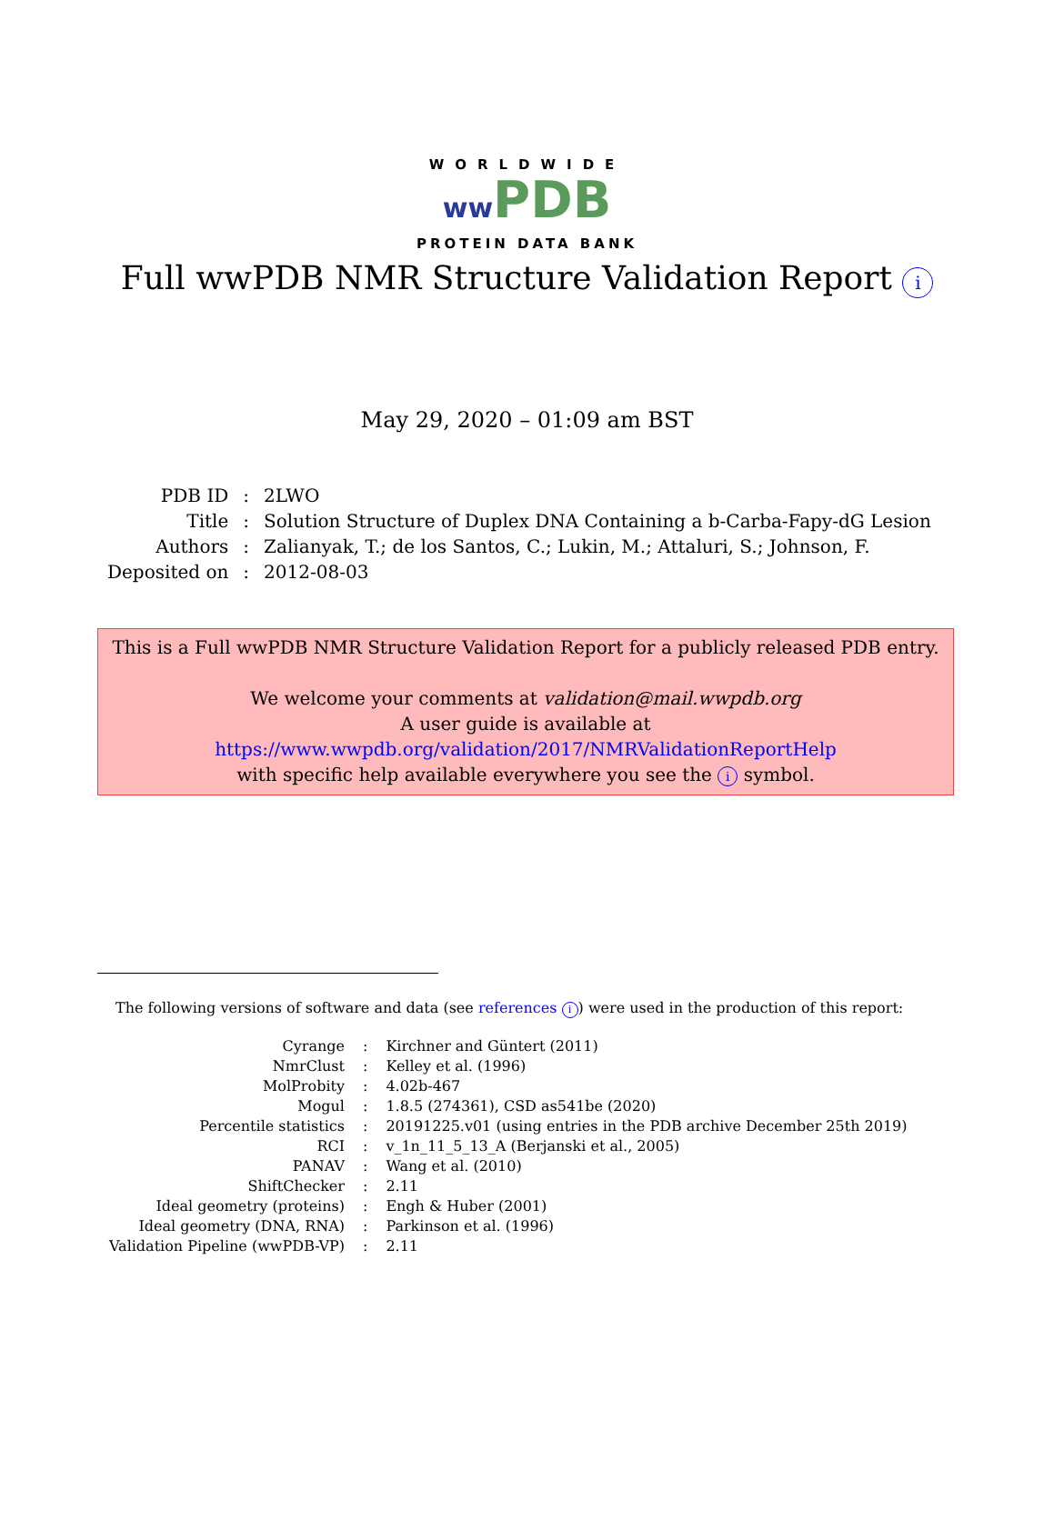WORLDWIDE
ww PDB
PROTEIN DATA BANK
Full wwPDB NMR Structure Validation Report i
May 29, 2020 – 01:09 am BST
| PDB ID | : | 2LWO |
| Title | : | Solution Structure of Duplex DNA Containing a b-Carba-Fapy-dG Lesion |
| Authors | : | Zalianyak, T.; de los Santos, C.; Lukin, M.; Attaluri, S.; Johnson, F. |
| Deposited on | : | 2012-08-03 |
This is a Full wwPDB NMR Structure Validation Report for a publicly released PDB entry.
We welcome your comments at validation@mail.wwpdb.org
A user guide is available at
https://www.wwpdb.org/validation/2017/NMRValidationReportHelp
with specific help available everywhere you see the i symbol.
The following versions of software and data (see references i) were used in the production of this report:
| Cyrange | : | Kirchner and Güntert (2011) |
| NmrClust | : | Kelley et al. (1996) |
| MolProbity | : | 4.02b-467 |
| Mogul | : | 1.8.5 (274361), CSD as541be (2020) |
| Percentile statistics | : | 20191225.v01 (using entries in the PDB archive December 25th 2019) |
| RCI | : | v_1n_11_5_13_A (Berjanski et al., 2005) |
| PANAV | : | Wang et al. (2010) |
| ShiftChecker | : | 2.11 |
| Ideal geometry (proteins) | : | Engh & Huber (2001) |
| Ideal geometry (DNA, RNA) | : | Parkinson et al. (1996) |
| Validation Pipeline (wwPDB-VP) | : | 2.11 |